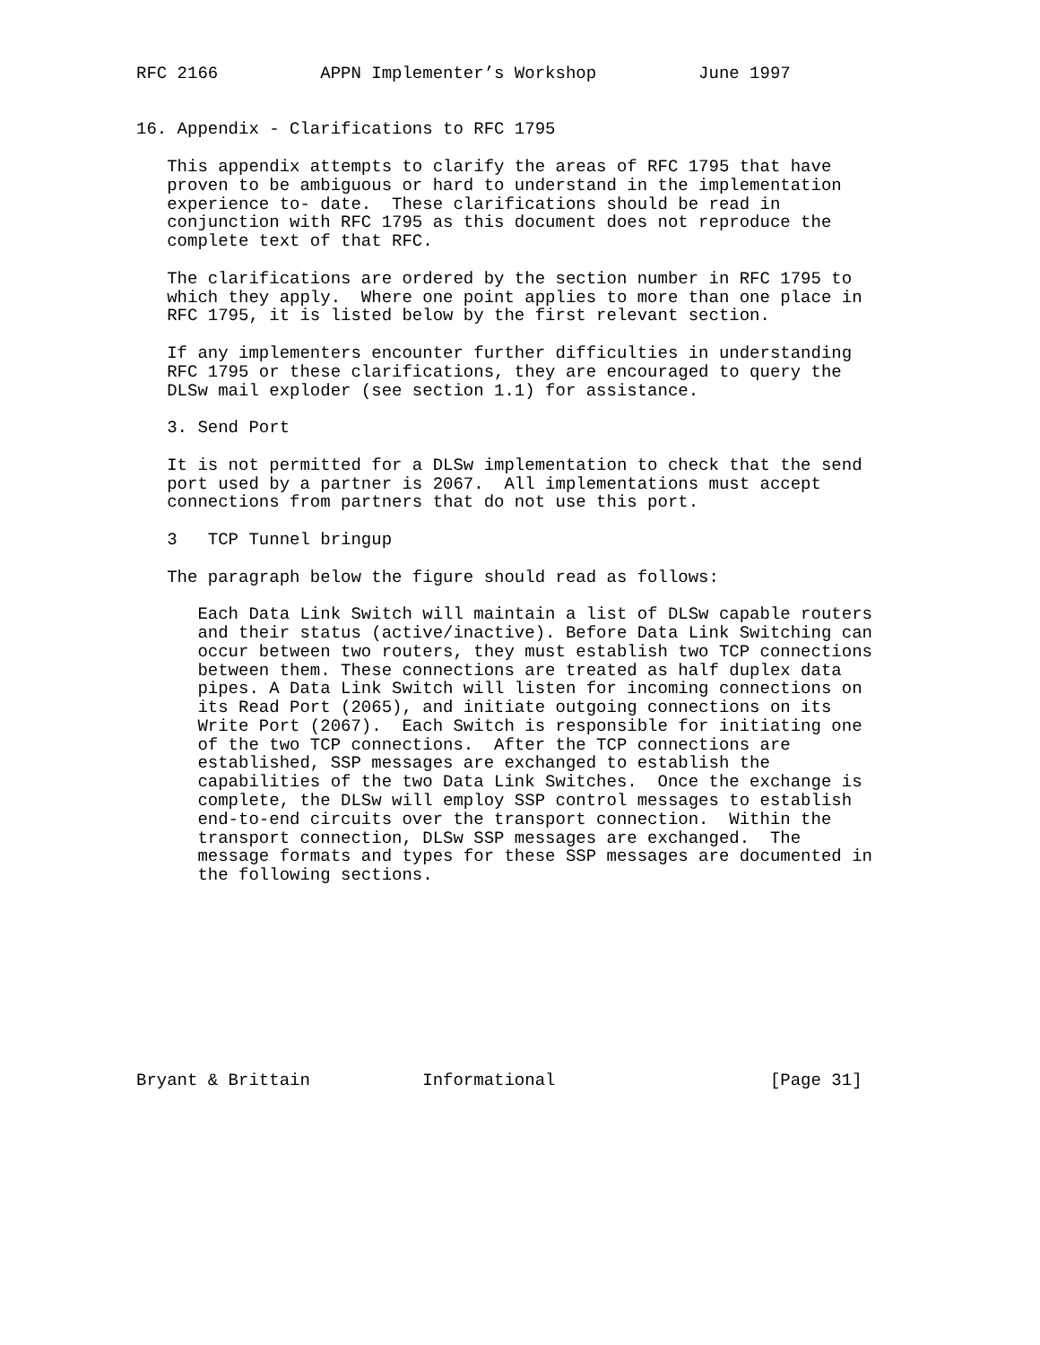RFC 2166          APPN Implementer’s Workshop          June 1997


16. Appendix - Clarifications to RFC 1795

   This appendix attempts to clarify the areas of RFC 1795 that have
   proven to be ambiguous or hard to understand in the implementation
   experience to- date.  These clarifications should be read in
   conjunction with RFC 1795 as this document does not reproduce the
   complete text of that RFC.

   The clarifications are ordered by the section number in RFC 1795 to
   which they apply.  Where one point applies to more than one place in
   RFC 1795, it is listed below by the first relevant section.

   If any implementers encounter further difficulties in understanding
   RFC 1795 or these clarifications, they are encouraged to query the
   DLSw mail exploder (see section 1.1) for assistance.

   3. Send Port

   It is not permitted for a DLSw implementation to check that the send
   port used by a partner is 2067.  All implementations must accept
   connections from partners that do not use this port.

   3   TCP Tunnel bringup

   The paragraph below the figure should read as follows:

      Each Data Link Switch will maintain a list of DLSw capable routers
      and their status (active/inactive). Before Data Link Switching can
      occur between two routers, they must establish two TCP connections
      between them. These connections are treated as half duplex data
      pipes. A Data Link Switch will listen for incoming connections on
      its Read Port (2065), and initiate outgoing connections on its
      Write Port (2067).  Each Switch is responsible for initiating one
      of the two TCP connections.  After the TCP connections are
      established, SSP messages are exchanged to establish the
      capabilities of the two Data Link Switches.  Once the exchange is
      complete, the DLSw will employ SSP control messages to establish
      end-to-end circuits over the transport connection.  Within the
      transport connection, DLSw SSP messages are exchanged.  The
      message formats and types for these SSP messages are documented in
      the following sections.










Bryant & Brittain           Informational                     [Page 31]